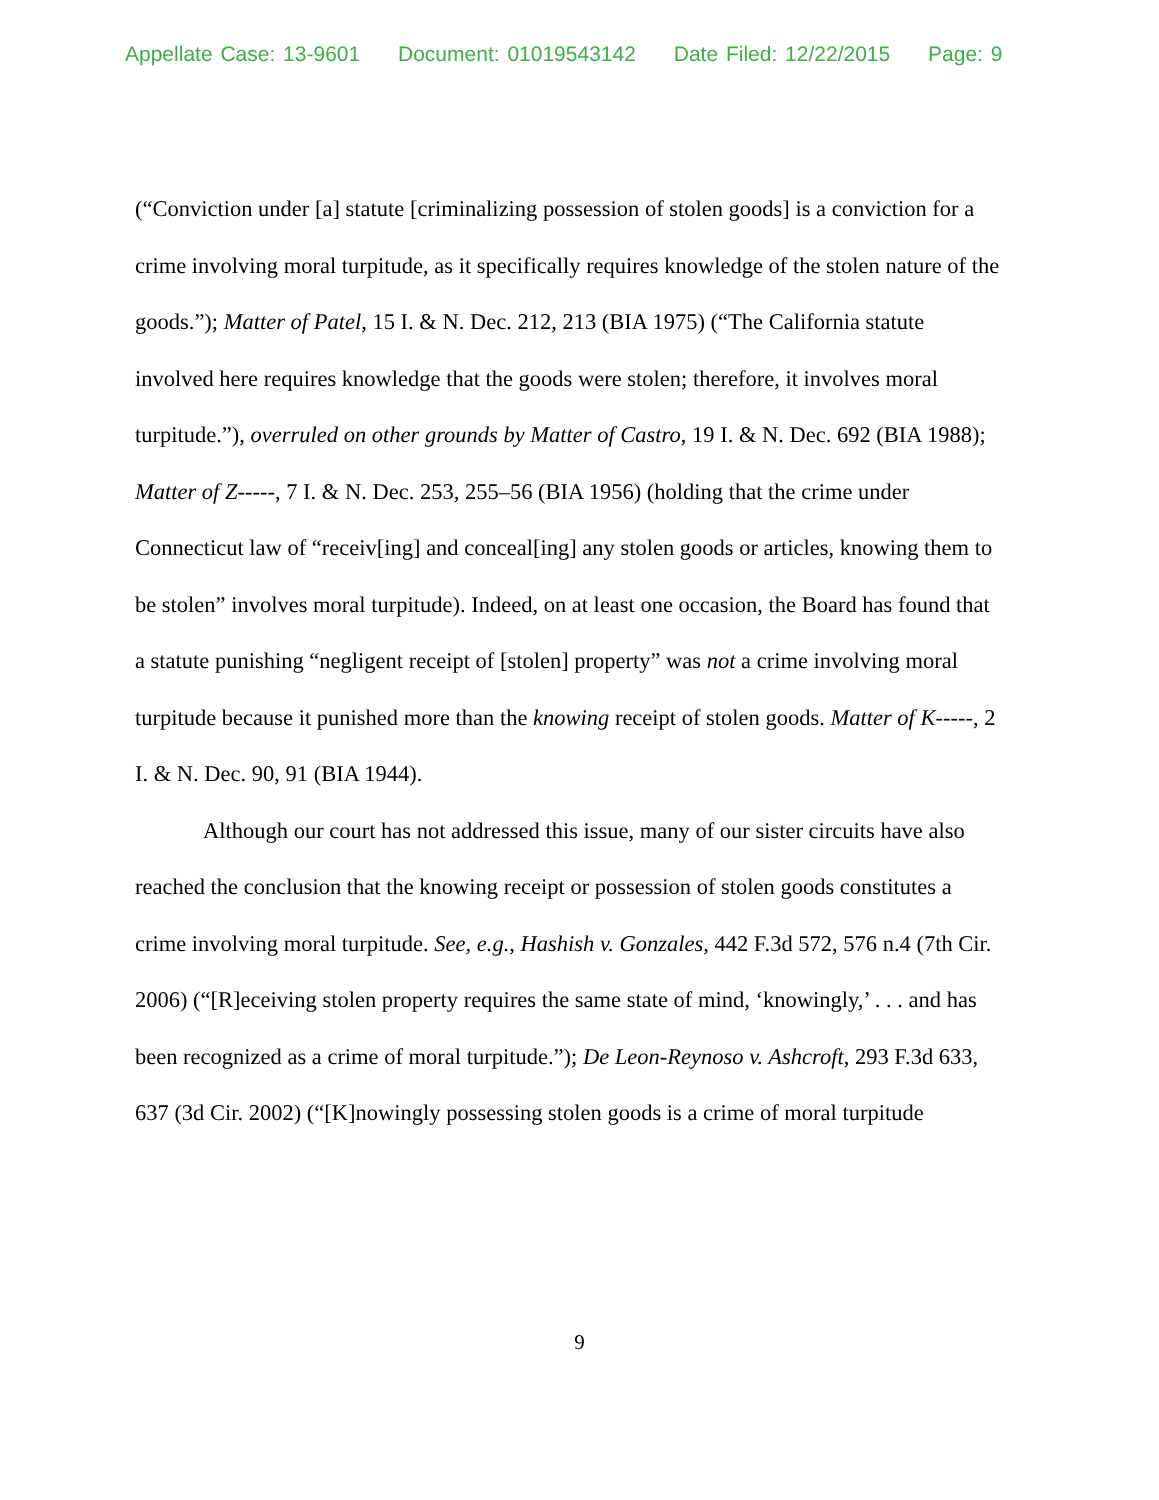Appellate Case: 13-9601 Document: 01019543142 Date Filed: 12/22/2015 Page: 9
(“Conviction under [a] statute [criminalizing possession of stolen goods] is a conviction for a crime involving moral turpitude, as it specifically requires knowledge of the stolen nature of the goods.”); Matter of Patel, 15 I. & N. Dec. 212, 213 (BIA 1975) (“The California statute involved here requires knowledge that the goods were stolen; therefore, it involves moral turpitude.”), overruled on other grounds by Matter of Castro, 19 I. & N. Dec. 692 (BIA 1988); Matter of Z-----, 7 I. & N. Dec. 253, 255–56 (BIA 1956) (holding that the crime under Connecticut law of “receiv[ing] and conceal[ing] any stolen goods or articles, knowing them to be stolen” involves moral turpitude). Indeed, on at least one occasion, the Board has found that a statute punishing “negligent receipt of [stolen] property” was not a crime involving moral turpitude because it punished more than the knowing receipt of stolen goods. Matter of K-----, 2 I. & N. Dec. 90, 91 (BIA 1944).
Although our court has not addressed this issue, many of our sister circuits have also reached the conclusion that the knowing receipt or possession of stolen goods constitutes a crime involving moral turpitude. See, e.g., Hashish v. Gonzales, 442 F.3d 572, 576 n.4 (7th Cir. 2006) (“[R]eceiving stolen property requires the same state of mind, ‘knowingly,’ . . . and has been recognized as a crime of moral turpitude.”); De Leon-Reynoso v. Ashcroft, 293 F.3d 633, 637 (3d Cir. 2002) (“[K]nowingly possessing stolen goods is a crime of moral turpitude
9